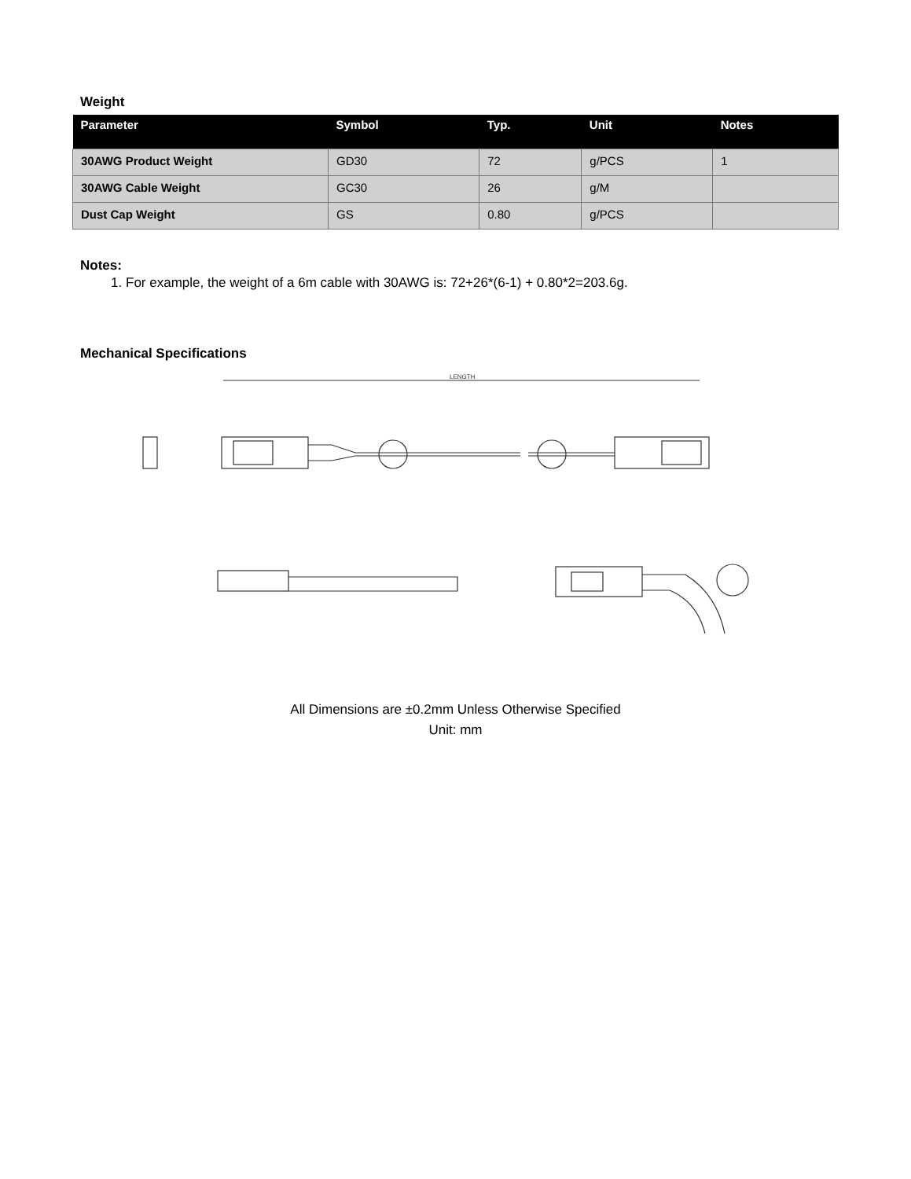Weight
| Parameter | Symbol | Typ. | Unit | Notes |
| --- | --- | --- | --- | --- |
| 30AWG Product Weight | GD30 | 72 | g/PCS | 1 |
| 30AWG Cable Weight | GC30 | 26 | g/M | |
| Dust Cap Weight | GS | 0.80 | g/PCS | |
Notes:
1. For example, the weight of a 6m cable with 30AWG is: 72+26*(6-1) + 0.80*2=203.6g.
Mechanical Specifications
LENGTH
All Dimensions are ±0.2mm Unless Otherwise Specified
Unit: mm